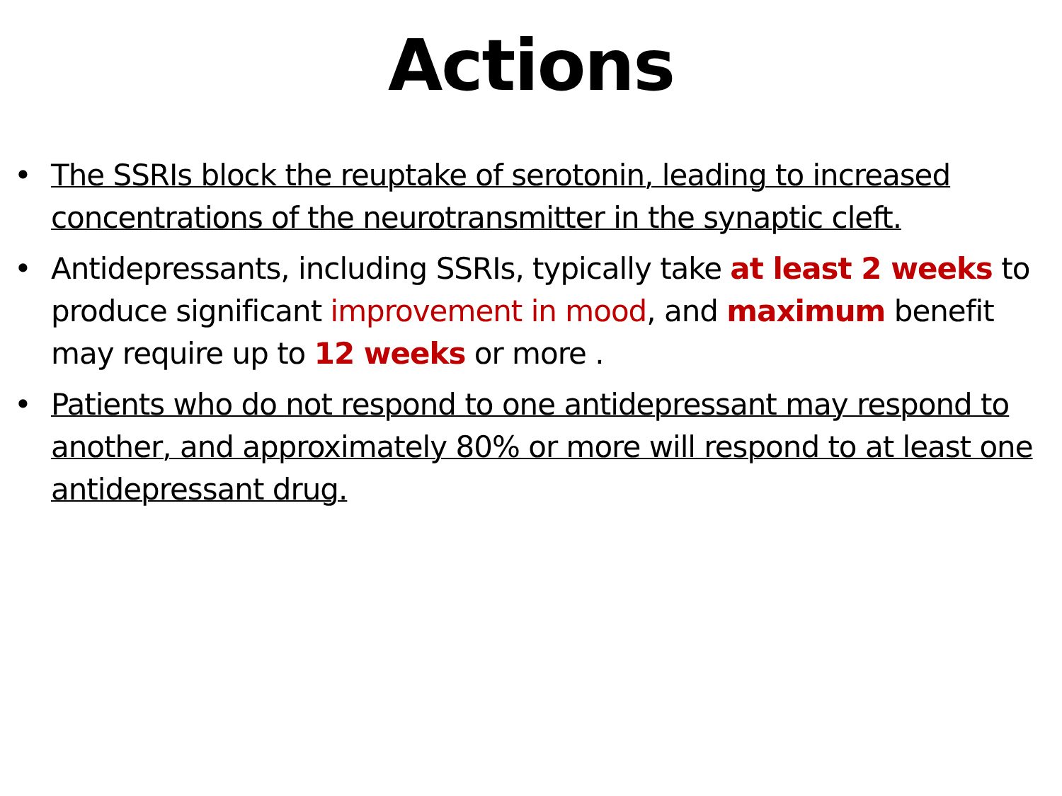Actions
• The SSRIs block the reuptake of serotonin, leading to increased concentrations of the neurotransmitter in the synaptic cleft.
• Antidepressants, including SSRIs, typically take at least 2 weeks to produce significant improvement in mood, and maximum benefit may require up to 12 weeks or more .
• Patients who do not respond to one antidepressant may respond to another, and approximately 80% or more will respond to at least one antidepressant drug.